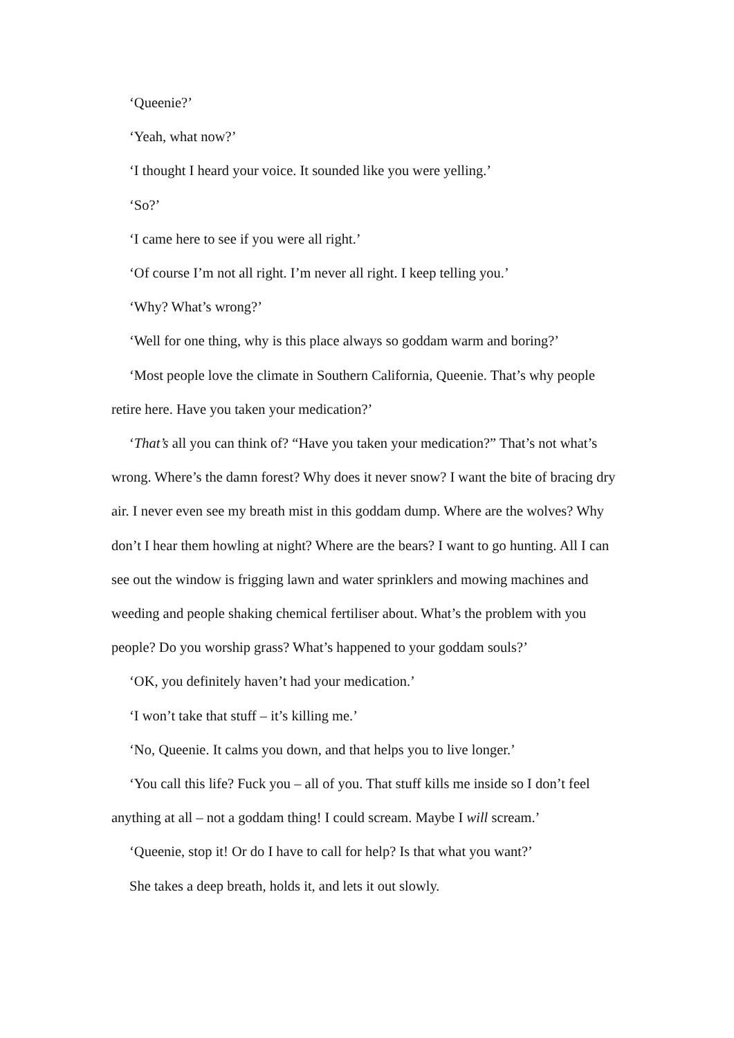‘Queenie?’
‘Yeah, what now?’
‘I thought I heard your voice. It sounded like you were yelling.’
‘So?’
‘I came here to see if you were all right.’
‘Of course I’m not all right. I’m never all right. I keep telling you.’
‘Why? What’s wrong?’
‘Well for one thing, why is this place always so goddam warm and boring?’
‘Most people love the climate in Southern California, Queenie. That’s why people retire here. Have you taken your medication?’
‘That’s all you can think of? “Have you taken your medication?” That’s not what’s wrong. Where’s the damn forest? Why does it never snow? I want the bite of bracing dry air. I never even see my breath mist in this goddam dump. Where are the wolves? Why don’t I hear them howling at night? Where are the bears? I want to go hunting. All I can see out the window is frigging lawn and water sprinklers and mowing machines and weeding and people shaking chemical fertiliser about. What’s the problem with you people? Do you worship grass? What’s happened to your goddam souls?’
‘OK, you definitely haven’t had your medication.’
‘I won’t take that stuff – it’s killing me.’
‘No, Queenie. It calms you down, and that helps you to live longer.’
‘You call this life? Fuck you – all of you. That stuff kills me inside so I don’t feel anything at all – not a goddam thing! I could scream. Maybe I will scream.’
‘Queenie, stop it! Or do I have to call for help? Is that what you want?’
She takes a deep breath, holds it, and lets it out slowly.